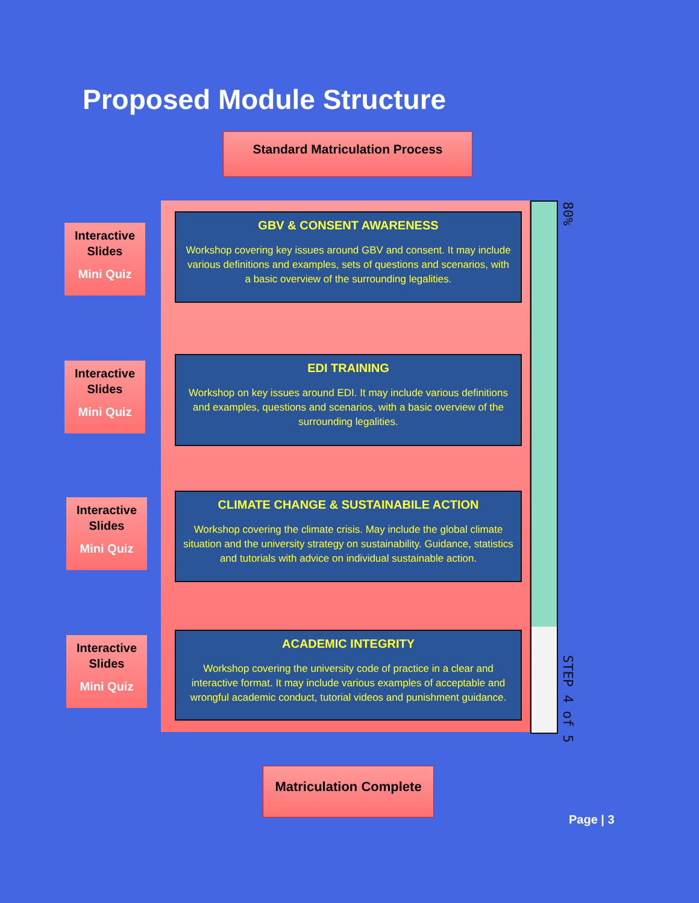Proposed Module Structure
Standard Matriculation Process
80%
STEP 4 of 5
Interactive
Slides
Mini Quiz
Interactive
Slides
Mini Quiz
Interactive
Slides
Mini Quiz
Interactive
Slides
Mini Quiz
GBV & CONSENT AWARENESS
Workshop covering key issues around GBV and consent. It may include various definitions and examples, sets of questions and scenarios, with a basic overview of the surrounding legalities.
EDI TRAINING
Workshop on key issues around EDI. It may include various definitions and examples, questions and scenarios, with a basic overview of the surrounding legalities.
CLIMATE CHANGE & SUSTAINABILE ACTION
Workshop covering the climate crisis. May include the global climate situation and the university strategy on sustainability. Guidance, statistics and tutorials with advice on individual sustainable action.
ACADEMIC INTEGRITY
Workshop covering the university code of practice in a clear and interactive format. It may include various examples of acceptable and wrongful academic conduct, tutorial videos and punishment guidance.
Matriculation Complete
Page | 3